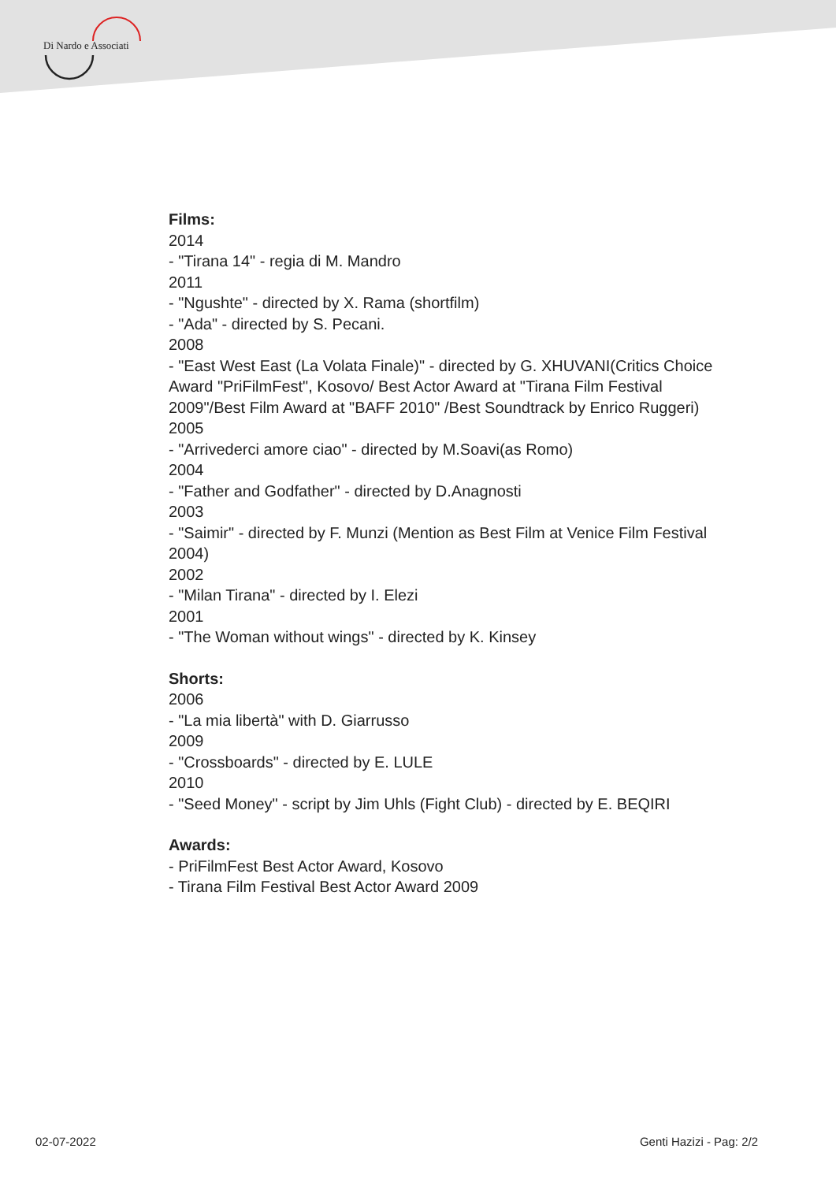Di Nardo e Associati
Films:
2014
- "Tirana 14" - regia di M. Mandro
2011
- "Ngushte" - directed by X. Rama (shortfilm)
- "Ada" - directed by S. Pecani.
2008
- "East West East (La Volata Finale)" - directed by G. XHUVANI(Critics Choice Award "PriFilmFest", Kosovo/ Best Actor Award at "Tirana Film Festival 2009"/Best Film Award at "BAFF 2010" /Best Soundtrack by Enrico Ruggeri)
2005
- "Arrivederci amore ciao" - directed by M.Soavi(as Romo)
2004
- "Father and Godfather" - directed by D.Anagnosti
2003
- "Saimir" - directed by F. Munzi (Mention as Best Film at Venice Film Festival 2004)
2002
- "Milan Tirana" - directed by I. Elezi
2001
- "The Woman without wings" - directed by K. Kinsey
Shorts:
2006
- "La mia libertà" with D. Giarrusso
2009
- "Crossboards" - directed by E. LULE
2010
- "Seed Money" - script by Jim Uhls (Fight Club) - directed by E. BEQIRI
Awards:
- PriFilmFest Best Actor Award, Kosovo
- Tirana Film Festival Best Actor Award 2009
02-07-2022 Genti Hazizi - Pag: 2/2